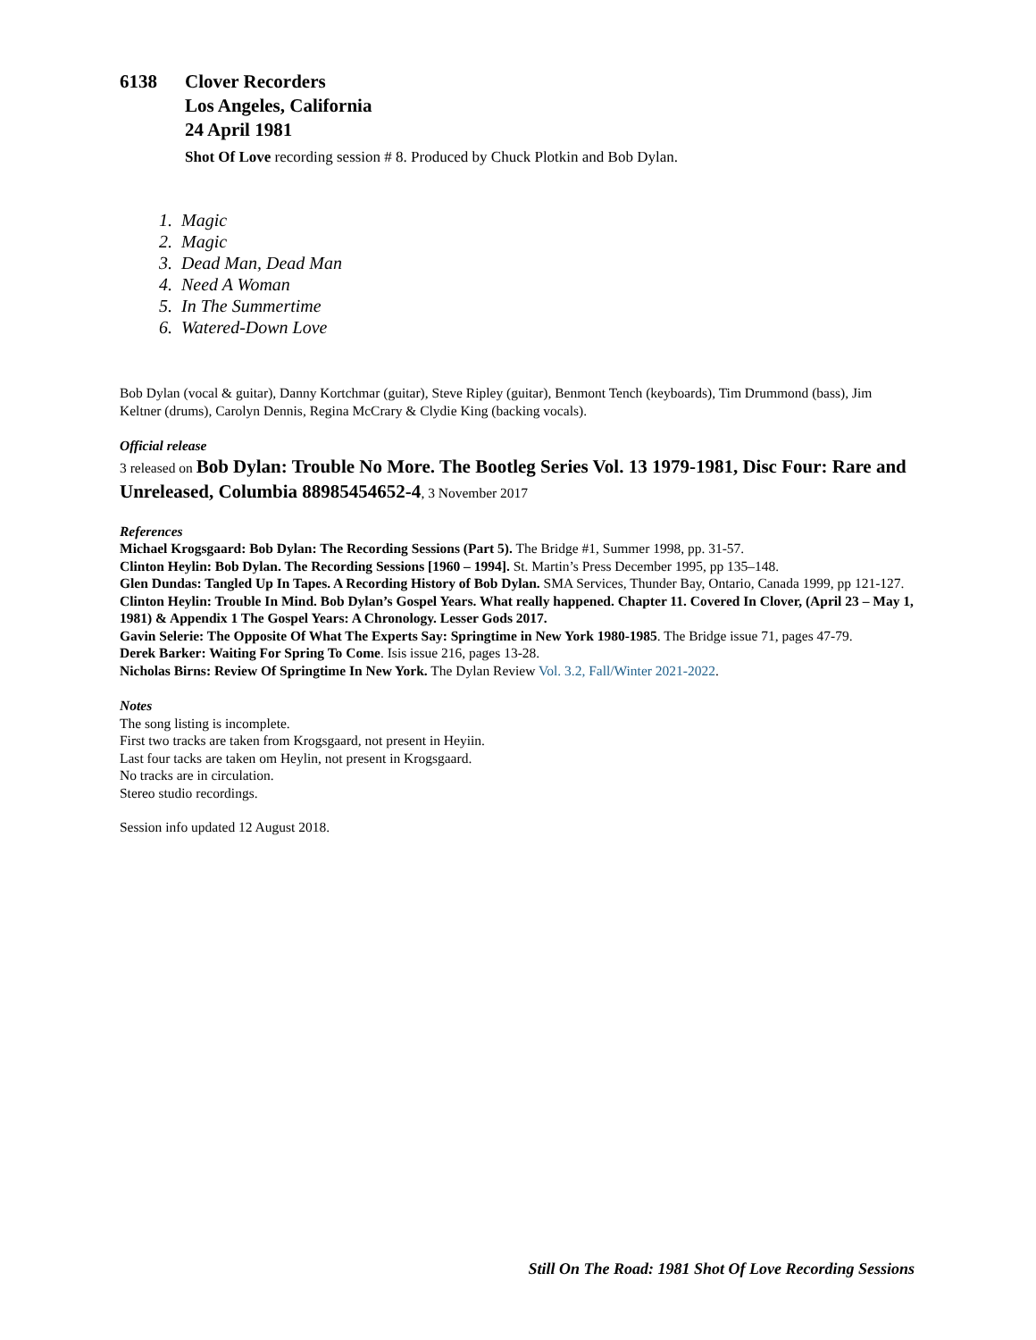6138 Clover Recorders
Los Angeles, California
24 April 1981
Shot Of Love recording session # 8. Produced by Chuck Plotkin and Bob Dylan.
1. Magic
2. Magic
3. Dead Man, Dead Man
4. Need A Woman
5. In The Summertime
6. Watered-Down Love
Bob Dylan (vocal & guitar), Danny Kortchmar (guitar), Steve Ripley (guitar), Benmont Tench (keyboards), Tim Drummond (bass), Jim Keltner (drums), Carolyn Dennis, Regina McCrary & Clydie King (backing vocals).
Official release
3 released on Bob Dylan: Trouble No More. The Bootleg Series Vol. 13 1979-1981, Disc Four: Rare and Unreleased, Columbia 88985454652-4, 3 November 2017
References
Michael Krogsgaard: Bob Dylan: The Recording Sessions (Part 5). The Bridge #1, Summer 1998, pp. 31-57.
Clinton Heylin: Bob Dylan. The Recording Sessions [1960 – 1994]. St. Martin’s Press December 1995, pp 135–148.
Glen Dundas: Tangled Up In Tapes. A Recording History of Bob Dylan. SMA Services, Thunder Bay, Ontario, Canada 1999, pp 121-127.
Clinton Heylin: Trouble In Mind. Bob Dylan’s Gospel Years. What really happened. Chapter 11. Covered In Clover, (April 23 – May 1, 1981) & Appendix 1 The Gospel Years: A Chronology. Lesser Gods 2017.
Gavin Selerie: The Opposite Of What The Experts Say: Springtime in New York 1980-1985. The Bridge issue 71, pages 47-79.
Derek Barker: Waiting For Spring To Come. Isis issue 216, pages 13-28.
Nicholas Birns: Review Of Springtime In New York. The Dylan Review Vol. 3.2, Fall/Winter 2021-2022.
Notes
The song listing is incomplete.
First two tracks are taken from Krogsgaard, not present in Heyiin.
Last four tacks are taken om Heylin, not present in Krogsgaard.
No tracks are in circulation.
Stereo studio recordings.
Session info updated 12 August 2018.
Still On The Road: 1981 Shot Of Love Recording Sessions